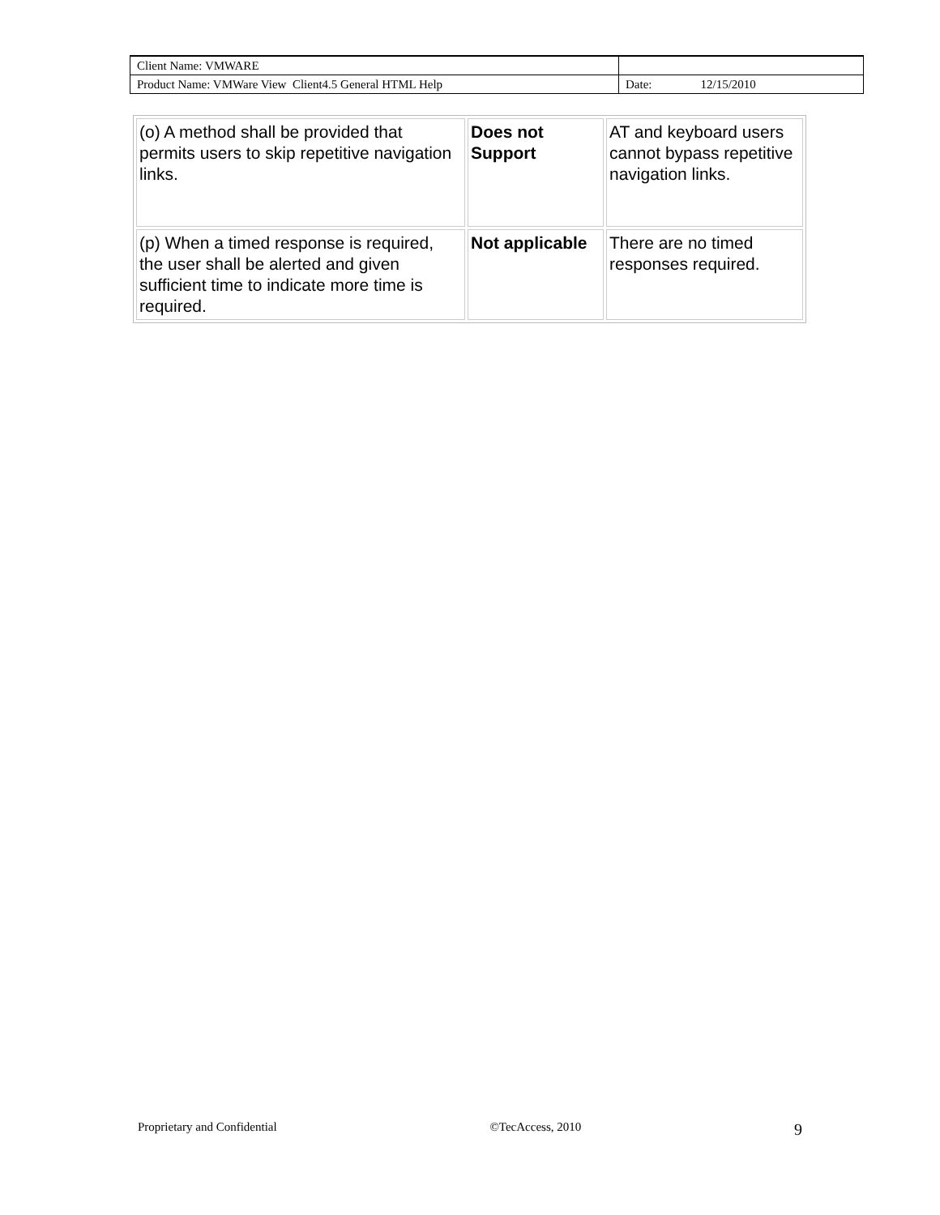| Client Name: VMWARE | |
| Product Name: VMWare View Client4.5 General HTML Help | Date: 12/15/2010 |
| (o) A method shall be provided that permits users to skip repetitive navigation links. | Does not Support | AT and keyboard users cannot bypass repetitive navigation links. |
| (p) When a timed response is required, the user shall be alerted and given sufficient time to indicate more time is required. | Not applicable | There are no timed responses required. |
Proprietary and Confidential ©TecAccess, 2010 9